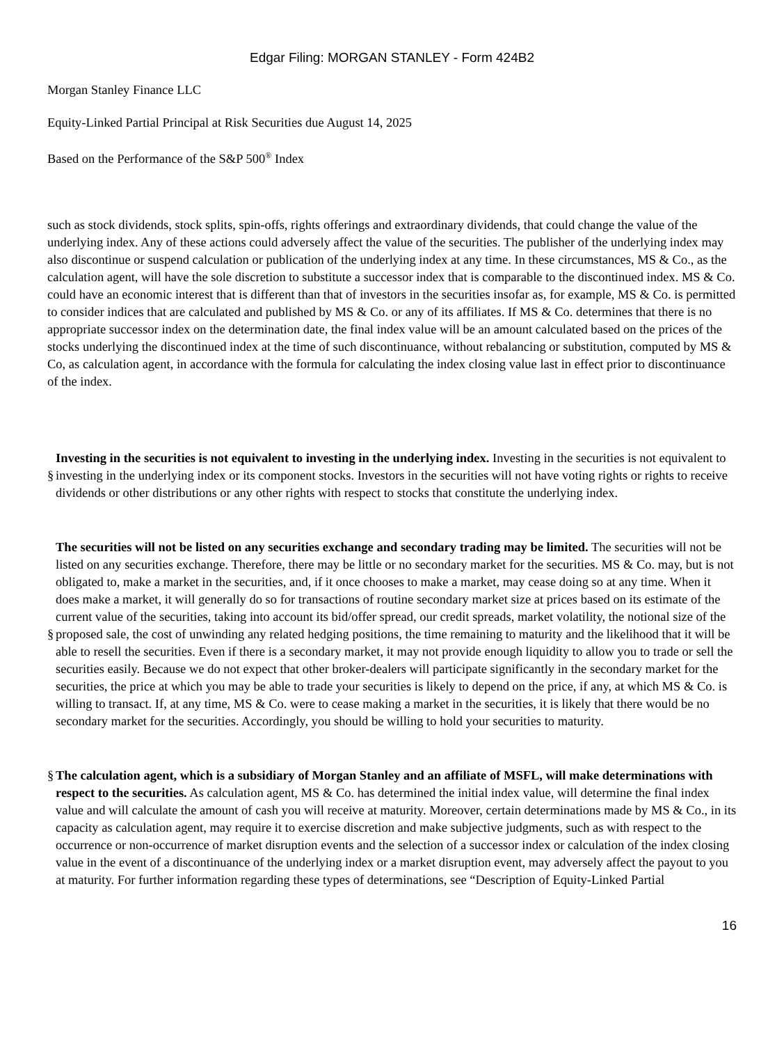Edgar Filing: MORGAN STANLEY - Form 424B2
Morgan Stanley Finance LLC
Equity-Linked Partial Principal at Risk Securities due August 14, 2025
Based on the Performance of the S&P 500<sup>®</sup> Index
such as stock dividends, stock splits, spin-offs, rights offerings and extraordinary dividends, that could change the value of the underlying index. Any of these actions could adversely affect the value of the securities. The publisher of the underlying index may also discontinue or suspend calculation or publication of the underlying index at any time. In these circumstances, MS & Co., as the calculation agent, will have the sole discretion to substitute a successor index that is comparable to the discontinued index. MS & Co. could have an economic interest that is different than that of investors in the securities insofar as, for example, MS & Co. is permitted to consider indices that are calculated and published by MS & Co. or any of its affiliates. If MS & Co. determines that there is no appropriate successor index on the determination date, the final index value will be an amount calculated based on the prices of the stocks underlying the discontinued index at the time of such discontinuance, without rebalancing or substitution, computed by MS & Co, as calculation agent, in accordance with the formula for calculating the index closing value last in effect prior to discontinuance of the index.
§
Investing in the securities is not equivalent to investing in the underlying index. Investing in the securities is not equivalent to investing in the underlying index or its component stocks. Investors in the securities will not have voting rights or rights to receive dividends or other distributions or any other rights with respect to stocks that constitute the underlying index.
§
The securities will not be listed on any securities exchange and secondary trading may be limited. The securities will not be listed on any securities exchange. Therefore, there may be little or no secondary market for the securities. MS & Co. may, but is not obligated to, make a market in the securities, and, if it once chooses to make a market, may cease doing so at any time. When it does make a market, it will generally do so for transactions of routine secondary market size at prices based on its estimate of the current value of the securities, taking into account its bid/offer spread, our credit spreads, market volatility, the notional size of the proposed sale, the cost of unwinding any related hedging positions, the time remaining to maturity and the likelihood that it will be able to resell the securities. Even if there is a secondary market, it may not provide enough liquidity to allow you to trade or sell the securities easily. Because we do not expect that other broker-dealers will participate significantly in the secondary market for the securities, the price at which you may be able to trade your securities is likely to depend on the price, if any, at which MS & Co. is willing to transact. If, at any time, MS & Co. were to cease making a market in the securities, it is likely that there would be no secondary market for the securities. Accordingly, you should be willing to hold your securities to maturity.
§ The calculation agent, which is a subsidiary of Morgan Stanley and an affiliate of MSFL, will make determinations with respect to the securities. As calculation agent, MS & Co. has determined the initial index value, will determine the final index value and will calculate the amount of cash you will receive at maturity. Moreover, certain determinations made by MS & Co., in its capacity as calculation agent, may require it to exercise discretion and make subjective judgments, such as with respect to the occurrence or non-occurrence of market disruption events and the selection of a successor index or calculation of the index closing value in the event of a discontinuance of the underlying index or a market disruption event, may adversely affect the payout to you at maturity. For further information regarding these types of determinations, see “Description of Equity-Linked Partial
16